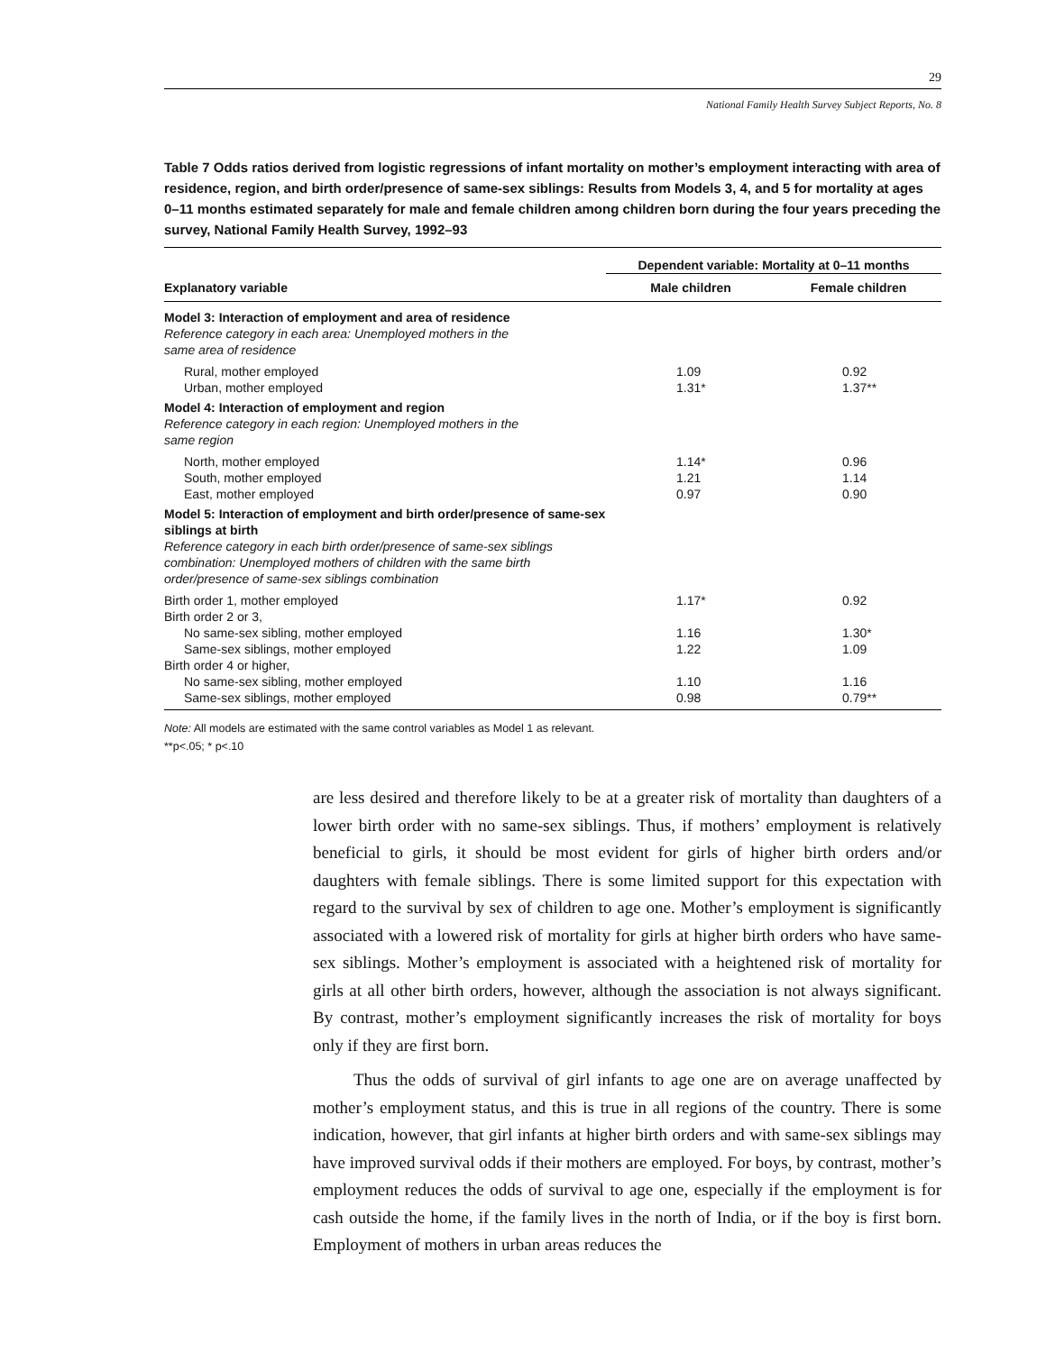29
National Family Health Survey Subject Reports, No. 8
Table 7 Odds ratios derived from logistic regressions of infant mortality on mother’s employment interacting with area of residence, region, and birth order/presence of same-sex siblings: Results from Models 3, 4, and 5 for mortality at ages 0–11 months estimated separately for male and female children among children born during the four years preceding the survey, National Family Health Survey, 1992–93
| | Dependent variable: Mortality at 0–11 months | |
| --- | --- | --- |
| Explanatory variable | Male children | Female children |
| Model 3: Interaction of employment and area of residence Reference category in each area: Unemployed mothers in the same area of residence | | |
| Rural, mother employed | 1.09 | 0.92 |
| Urban, mother employed | 1.31* | 1.37** |
| Model 4: Interaction of employment and region Reference category in each region: Unemployed mothers in the same region | | |
| North, mother employed | 1.14* | 0.96 |
| South, mother employed | 1.21 | 1.14 |
| East, mother employed | 0.97 | 0.90 |
| Model 5: Interaction of employment and birth order/presence of same-sex siblings at birth Reference category in each birth order/presence of same-sex siblings combination: Unemployed mothers of children with the same birth order/presence of same-sex siblings combination | | |
| Birth order 1, mother employed | 1.17* | 0.92 |
| Birth order 2 or 3, | | |
| No same-sex sibling, mother employed | 1.16 | 1.30* |
| Same-sex siblings, mother employed | 1.22 | 1.09 |
| Birth order 4 or higher, | | |
| No same-sex sibling, mother employed | 1.10 | 1.16 |
| Same-sex siblings, mother employed | 0.98 | 0.79** |
Note: All models are estimated with the same control variables as Model 1 as relevant.
**p<.05; * p<.10
are less desired and therefore likely to be at a greater risk of mortality than daughters of a lower birth order with no same-sex siblings. Thus, if mothers’ employment is relatively beneficial to girls, it should be most evident for girls of higher birth orders and/or daughters with female siblings. There is some limited support for this expectation with regard to the survival by sex of children to age one. Mother’s employment is significantly associated with a lowered risk of mortality for girls at higher birth orders who have same-sex siblings. Mother’s employment is associated with a heightened risk of mortality for girls at all other birth orders, however, although the association is not always significant. By contrast, mother’s employment significantly increases the risk of mortality for boys only if they are first born.
Thus the odds of survival of girl infants to age one are on average unaffected by mother’s employment status, and this is true in all regions of the country. There is some indication, however, that girl infants at higher birth orders and with same-sex siblings may have improved survival odds if their mothers are employed. For boys, by contrast, mother’s employment reduces the odds of survival to age one, especially if the employment is for cash outside the home, if the family lives in the north of India, or if the boy is first born. Employment of mothers in urban areas reduces the